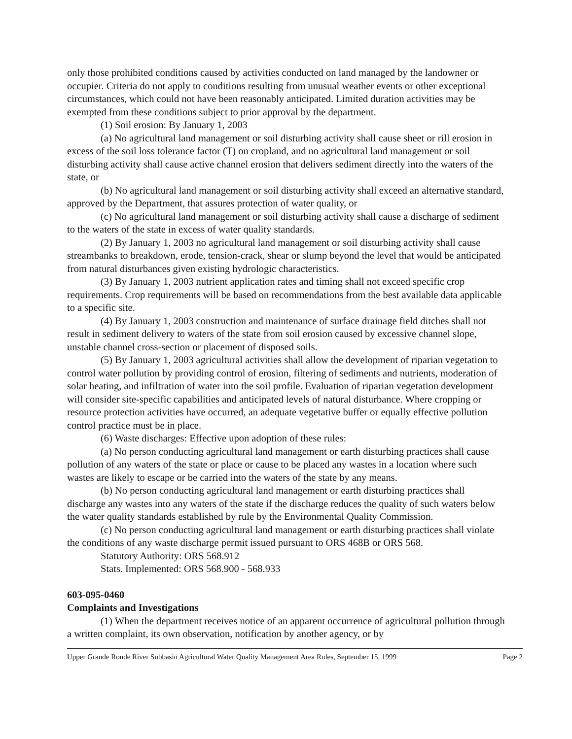only those prohibited conditions caused by activities conducted on land managed by the landowner or occupier. Criteria do not apply to conditions resulting from unusual weather events or other exceptional circumstances, which could not have been reasonably anticipated. Limited duration activities may be exempted from these conditions subject to prior approval by the department.
(1) Soil erosion: By January 1, 2003
(a) No agricultural land management or soil disturbing activity shall cause sheet or rill erosion in excess of the soil loss tolerance factor (T) on cropland, and no agricultural land management or soil disturbing activity shall cause active channel erosion that delivers sediment directly into the waters of the state, or
(b) No agricultural land management or soil disturbing activity shall exceed an alternative standard, approved by the Department, that assures protection of water quality, or
(c) No agricultural land management or soil disturbing activity shall cause a discharge of sediment to the waters of the state in excess of water quality standards.
(2) By January 1, 2003 no agricultural land management or soil disturbing activity shall cause streambanks to breakdown, erode, tension-crack, shear or slump beyond the level that would be anticipated from natural disturbances given existing hydrologic characteristics.
(3) By January 1, 2003 nutrient application rates and timing shall not exceed specific crop requirements. Crop requirements will be based on recommendations from the best available data applicable to a specific site.
(4) By January 1, 2003 construction and maintenance of surface drainage field ditches shall not result in sediment delivery to waters of the state from soil erosion caused by excessive channel slope, unstable channel cross-section or placement of disposed soils.
(5) By January 1, 2003 agricultural activities shall allow the development of riparian vegetation to control water pollution by providing control of erosion, filtering of sediments and nutrients, moderation of solar heating, and infiltration of water into the soil profile. Evaluation of riparian vegetation development will consider site-specific capabilities and anticipated levels of natural disturbance. Where cropping or resource protection activities have occurred, an adequate vegetative buffer or equally effective pollution control practice must be in place.
(6) Waste discharges: Effective upon adoption of these rules:
(a) No person conducting agricultural land management or earth disturbing practices shall cause pollution of any waters of the state or place or cause to be placed any wastes in a location where such wastes are likely to escape or be carried into the waters of the state by any means.
(b) No person conducting agricultural land management or earth disturbing practices shall discharge any wastes into any waters of the state if the discharge reduces the quality of such waters below the water quality standards established by rule by the Environmental Quality Commission.
(c) No person conducting agricultural land management or earth disturbing practices shall violate the conditions of any waste discharge permit issued pursuant to ORS 468B or ORS 568.
Statutory Authority: ORS 568.912
Stats. Implemented: ORS 568.900 - 568.933
603-095-0460
Complaints and Investigations
(1) When the department receives notice of an apparent occurrence of agricultural pollution through a written complaint, its own observation, notification by another agency, or by
Upper Grande Ronde River Subbasin Agricultural Water Quality Management Area Rules, September 15, 1999 Page 2